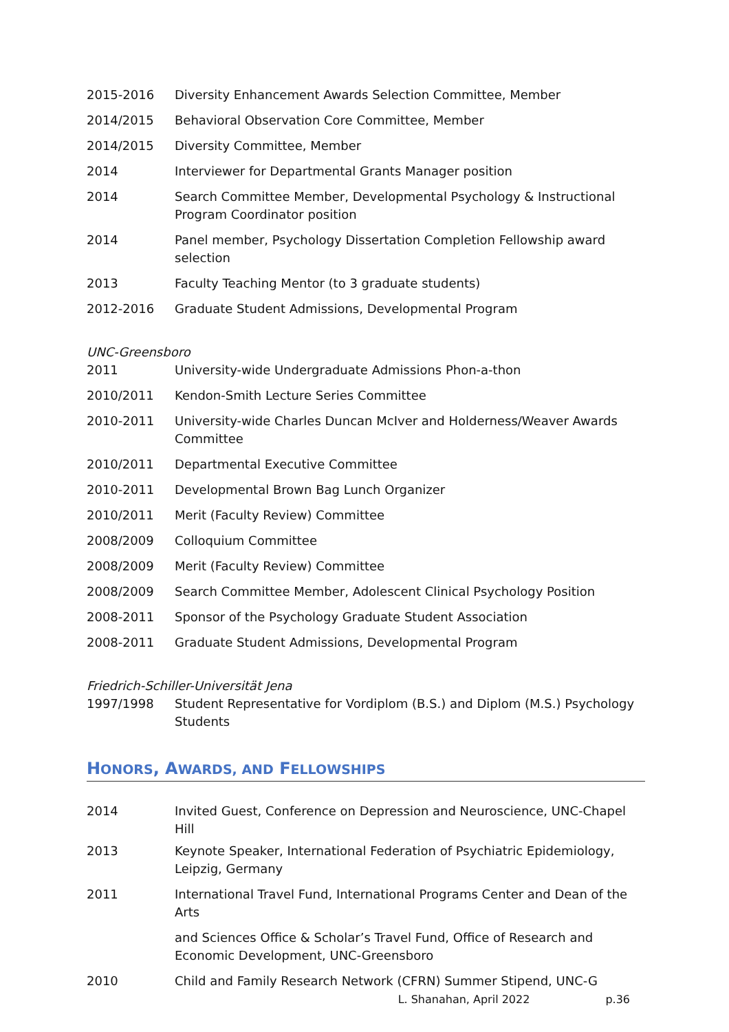| 2015-2016 | Diversity Enhancement Awards Selection Committee, Member |
| 2014/2015 | Behavioral Observation Core Committee, Member |
| 2014/2015 | Diversity Committee, Member |
| 2014 | Interviewer for Departmental Grants Manager position |
| 2014 | Search Committee Member, Developmental Psychology & Instructional Program Coordinator position |
| 2014 | Panel member, Psychology Dissertation Completion Fellowship award selection |
| 2013 | Faculty Teaching Mentor (to 3 graduate students) |
| 2012-2016 | Graduate Student Admissions, Developmental Program |
UNC-Greensboro
| 2011 | University-wide Undergraduate Admissions Phon-a-thon |
| 2010/2011 | Kendon-Smith Lecture Series Committee |
| 2010-2011 | University-wide Charles Duncan McIver and Holderness/Weaver Awards Committee |
| 2010/2011 | Departmental Executive Committee |
| 2010-2011 | Developmental Brown Bag Lunch Organizer |
| 2010/2011 | Merit (Faculty Review) Committee |
| 2008/2009 | Colloquium Committee |
| 2008/2009 | Merit (Faculty Review) Committee |
| 2008/2009 | Search Committee Member, Adolescent Clinical Psychology Position |
| 2008-2011 | Sponsor of the Psychology Graduate Student Association |
| 2008-2011 | Graduate Student Admissions, Developmental Program |
Friedrich-Schiller-Universität Jena
| 1997/1998 | Student Representative for Vordiplom (B.S.) and Diplom (M.S.) Psychology Students |
HONORS, AWARDS, AND FELLOWSHIPS
| 2014 | Invited Guest, Conference on Depression and Neuroscience, UNC-Chapel Hill |
| 2013 | Keynote Speaker, International Federation of Psychiatric Epidemiology, Leipzig, Germany |
| 2011 | International Travel Fund, International Programs Center and Dean of the Arts |
| | and Sciences Office & Scholar’s Travel Fund, Office of Research and Economic Development, UNC-Greensboro |
| 2010 | Child and Family Research Network (CFRN) Summer Stipend, UNC-G |
L. Shanahan, April 2022 p.36